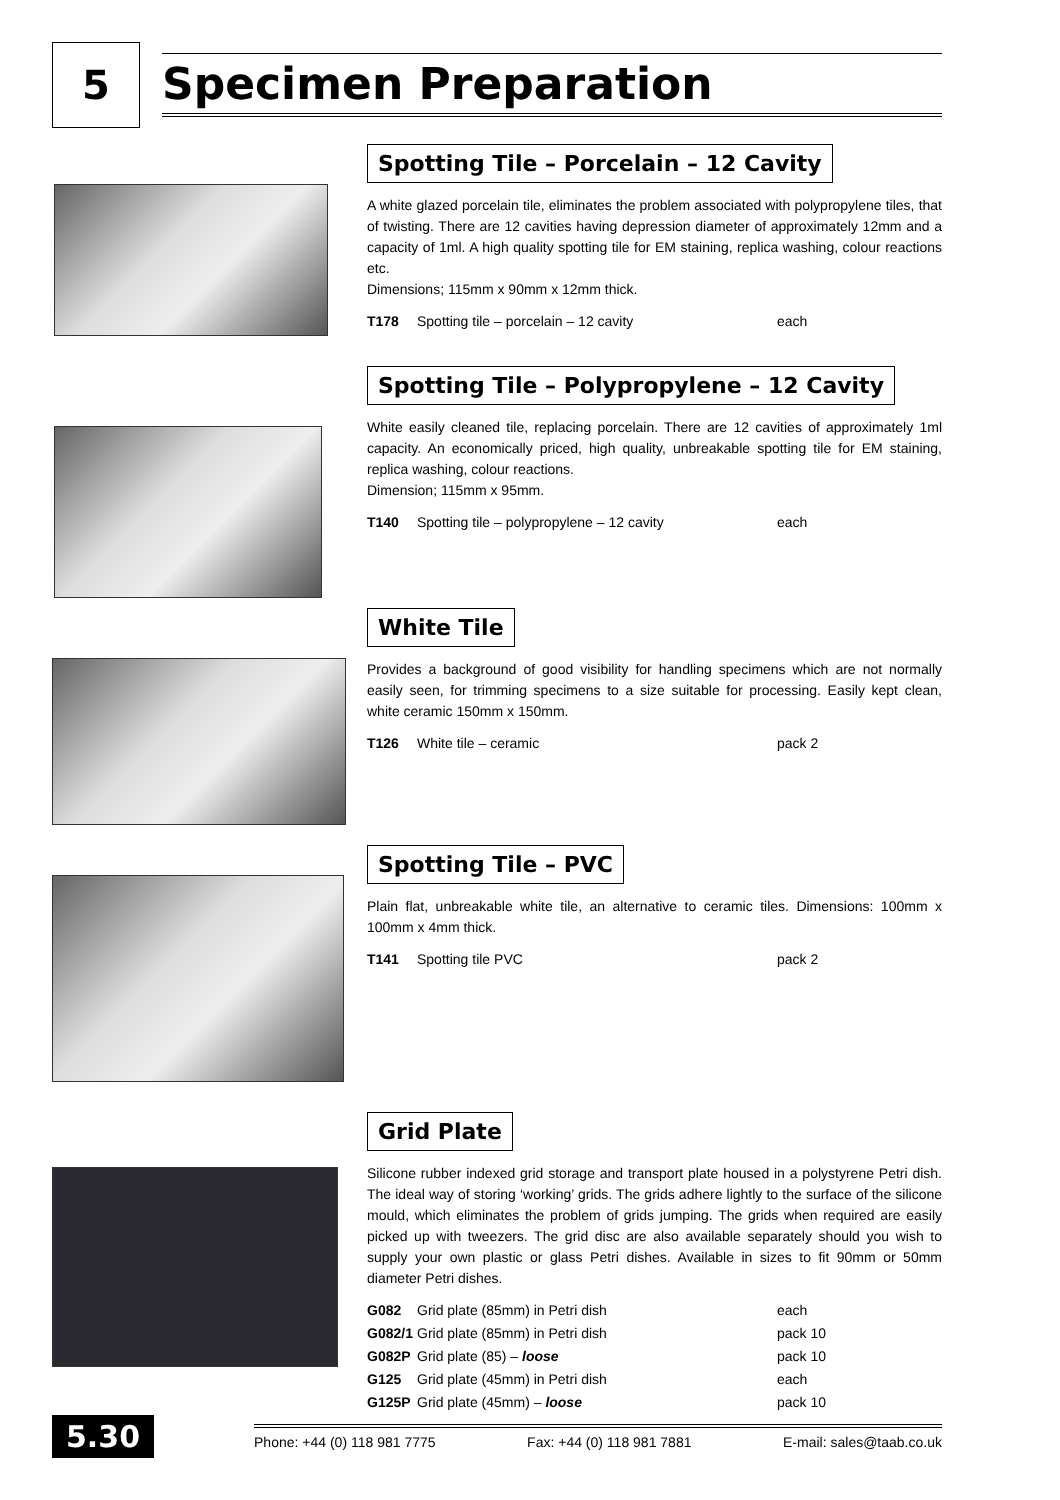5
Specimen Preparation
Spotting Tile – Porcelain – 12 Cavity
A white glazed porcelain tile, eliminates the problem associated with polypropylene tiles, that of twisting. There are 12 cavities having depression diameter of approximately 12mm and a capacity of 1ml. A high quality spotting tile for EM staining, replica washing, colour reactions etc.
Dimensions; 115mm x 90mm x 12mm thick.
| T178 | Spotting tile – porcelain – 12 cavity | each |
Spotting Tile – Polypropylene – 12 Cavity
White easily cleaned tile, replacing porcelain. There are 12 cavities of approximately 1ml capacity. An economically priced, high quality, unbreakable spotting tile for EM staining, replica washing, colour reactions.
Dimension; 115mm x 95mm.
| T140 | Spotting tile – polypropylene – 12 cavity | each |
White Tile
Provides a background of good visibility for handling specimens which are not normally easily seen, for trimming specimens to a size suitable for processing. Easily kept clean, white ceramic 150mm x 150mm.
| T126 | White tile – ceramic | pack 2 |
Spotting Tile – PVC
Plain flat, unbreakable white tile, an alternative to ceramic tiles. Dimensions: 100mm x 100mm x 4mm thick.
| T141 | Spotting tile PVC | pack 2 |
Grid Plate
Silicone rubber indexed grid storage and transport plate housed in a polystyrene Petri dish. The ideal way of storing ‘working’ grids. The grids adhere lightly to the surface of the silicone mould, which eliminates the problem of grids jumping. The grids when required are easily picked up with tweezers. The grid disc are also available separately should you wish to supply your own plastic or glass Petri dishes. Available in sizes to fit 90mm or 50mm diameter Petri dishes.
| G082 | Grid plate (85mm) in Petri dish | each |
| G082/1 | Grid plate (85mm) in Petri dish | pack 10 |
| G082P | Grid plate (85) – loose | pack 10 |
| G125 | Grid plate (45mm) in Petri dish | each |
| G125P | Grid plate (45mm) – loose | pack 10 |
5.30
Phone: +44 (0) 118 981 7775 Fax: +44 (0) 118 981 7881 E-mail: sales@taab.co.uk